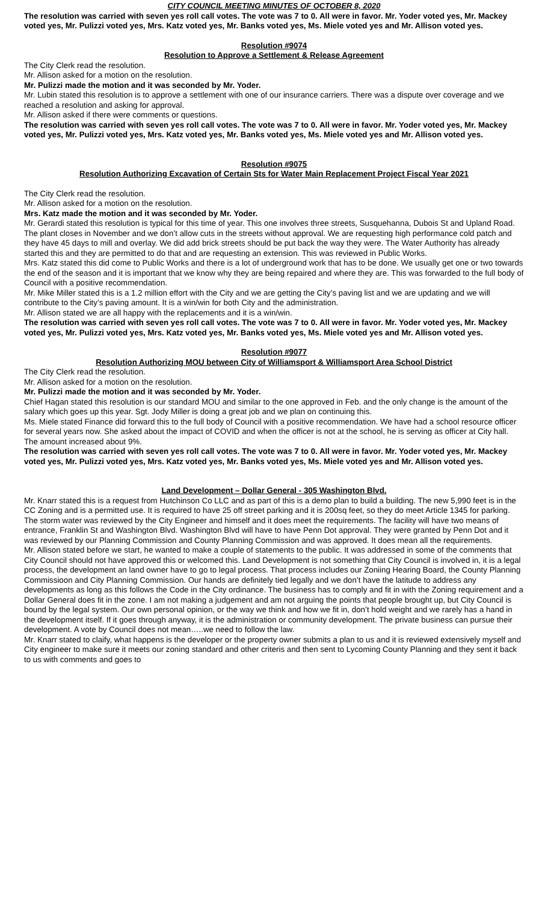CITY COUNCIL MEETING MINUTES OF OCTOBER 8, 2020
The resolution was carried with seven yes roll call votes. The vote was 7 to 0. All were in favor. Mr. Yoder voted yes, Mr. Mackey voted yes, Mr. Pulizzi voted yes, Mrs. Katz voted yes, Mr. Banks voted yes, Ms. Miele voted yes and Mr. Allison voted yes.
Resolution #9074
Resolution to Approve a Settlement & Release Agreement
The City Clerk read the resolution.
Mr. Allison asked for a motion on the resolution.
Mr. Pulizzi made the motion and it was seconded by Mr. Yoder.
Mr. Lubin stated this resolution is to approve a settlement with one of our insurance carriers. There was a dispute over coverage and we reached a resolution and asking for approval.
Mr. Allison asked if there were comments or questions.
The resolution was carried with seven yes roll call votes. The vote was 7 to 0. All were in favor. Mr. Yoder voted yes, Mr. Mackey voted yes, Mr. Pulizzi voted yes, Mrs. Katz voted yes, Mr. Banks voted yes, Ms. Miele voted yes and Mr. Allison voted yes.
Resolution #9075
Resolution Authorizing Excavation of Certain Sts for Water Main Replacement Project Fiscal Year 2021
The City Clerk read the resolution.
Mr. Allison asked for a motion on the resolution.
Mrs. Katz made the motion and it was seconded by Mr. Yoder.
Mr. Gerardi stated this resolution is typical for this time of year. This one involves three streets, Susquehanna, Dubois St and Upland Road. The plant closes in November and we don’t allow cuts in the streets without approval. We are requesting high performance cold patch and they have 45 days to mill and overlay. We did add brick streets should be put back the way they were. The Water Authority has already started this and they are permitted to do that and are requesting an extension. This was reviewed in Public Works.
Mrs. Katz stated this did come to Public Works and there is a lot of underground work that has to be done. We usually get one or two towards the end of the season and it is important that we know why they are being repaired and where they are. This was forwarded to the full body of Council with a positive recommendation.
Mr. Mike Miller stated this is a 1.2 million effort with the City and we are getting the City’s paving list and we are updating and we will contribute to the City’s paving amount. It is a win/win for both City and the administration.
Mr. Allison stated we are all happy with the replacements and it is a win/win.
The resolution was carried with seven yes roll call votes. The vote was 7 to 0. All were in favor. Mr. Yoder voted yes, Mr. Mackey voted yes, Mr. Pulizzi voted yes, Mrs. Katz voted yes, Mr. Banks voted yes, Ms. Miele voted yes and Mr. Allison voted yes.
Resolution #9077
Resolution Authorizing MOU between City of Williamsport & Williamsport Area School District
The City Clerk read the resolution.
Mr. Allison asked for a motion on the resolution.
Mr. Pulizzi made the motion and it was seconded by Mr. Yoder.
Chief Hagan stated this resolution is our standard MOU and similar to the one approved in Feb. and the only change is the amount of the salary which goes up this year. Sgt. Jody Miller is doing a great job and we plan on continuing this.
Ms. Miele stated Finance did forward this to the full body of Council with a positive recommendation. We have had a school resource officer for several years now. She asked about the impact of COVID and when the officer is not at the school, he is serving as officer at City hall. The amount increased about 9%.
The resolution was carried with seven yes roll call votes. The vote was 7 to 0. All were in favor. Mr. Yoder voted yes, Mr. Mackey voted yes, Mr. Pulizzi voted yes, Mrs. Katz voted yes, Mr. Banks voted yes, Ms. Miele voted yes and Mr. Allison voted yes.
Land Development – Dollar General - 305 Washington Blvd.
Mr. Knarr stated this is a request from Hutchinson Co LLC and as part of this is a demo plan to build a building. The new 5,990 feet is in the CC Zoning and is a permitted use. It is required to have 25 off street parking and it is 200sq feet, so they do meet Article 1345 for parking. The storm water was reviewed by the City Engineer and himself and it does meet the requirements. The facility will have two means of entrance, Franklin St and Washington Blvd. Washington Blvd will have to have Penn Dot approval. They were granted by Penn Dot and it was reviewed by our Planning Commission and County Planning Commission and was approved. It does mean all the requirements.
Mr. Allison stated before we start, he wanted to make a couple of statements to the public. It was addressed in some of the comments that City Council should not have approved this or welcomed this. Land Development is not something that City Council is involved in, it is a legal process, the development an land owner have to go to legal process. That process includes our Zoniing Hearing Board, the County Planning Commissioon and City Planning Commission. Our hands are definitely tied legally and we don’t have the latitude to address any developments as long as this follows the Code in the City ordinance. The business has to comply and fit in with the Zoning requirement and a Dollar General does fit in the zone. I am not making a judgement and am not arguing the points that people brought up, but City Council is bound by the legal system. Our own personal opinion, or the way we think and how we fit in, don’t hold weight and we rarely has a hand in the development itself. If it goes through anyway, it is the administration or community development. The private business can pursue their development. A vote by Council does not mean…..we need to follow the law.
Mr. Knarr stated to claify, what happens is the developer or the property owner submits a plan to us and it is reviewed extensively myself and City engineer to make sure it meets our zoning standard and other criteris and then sent to Lycoming County Planning and they sent it back to us with comments and goes to